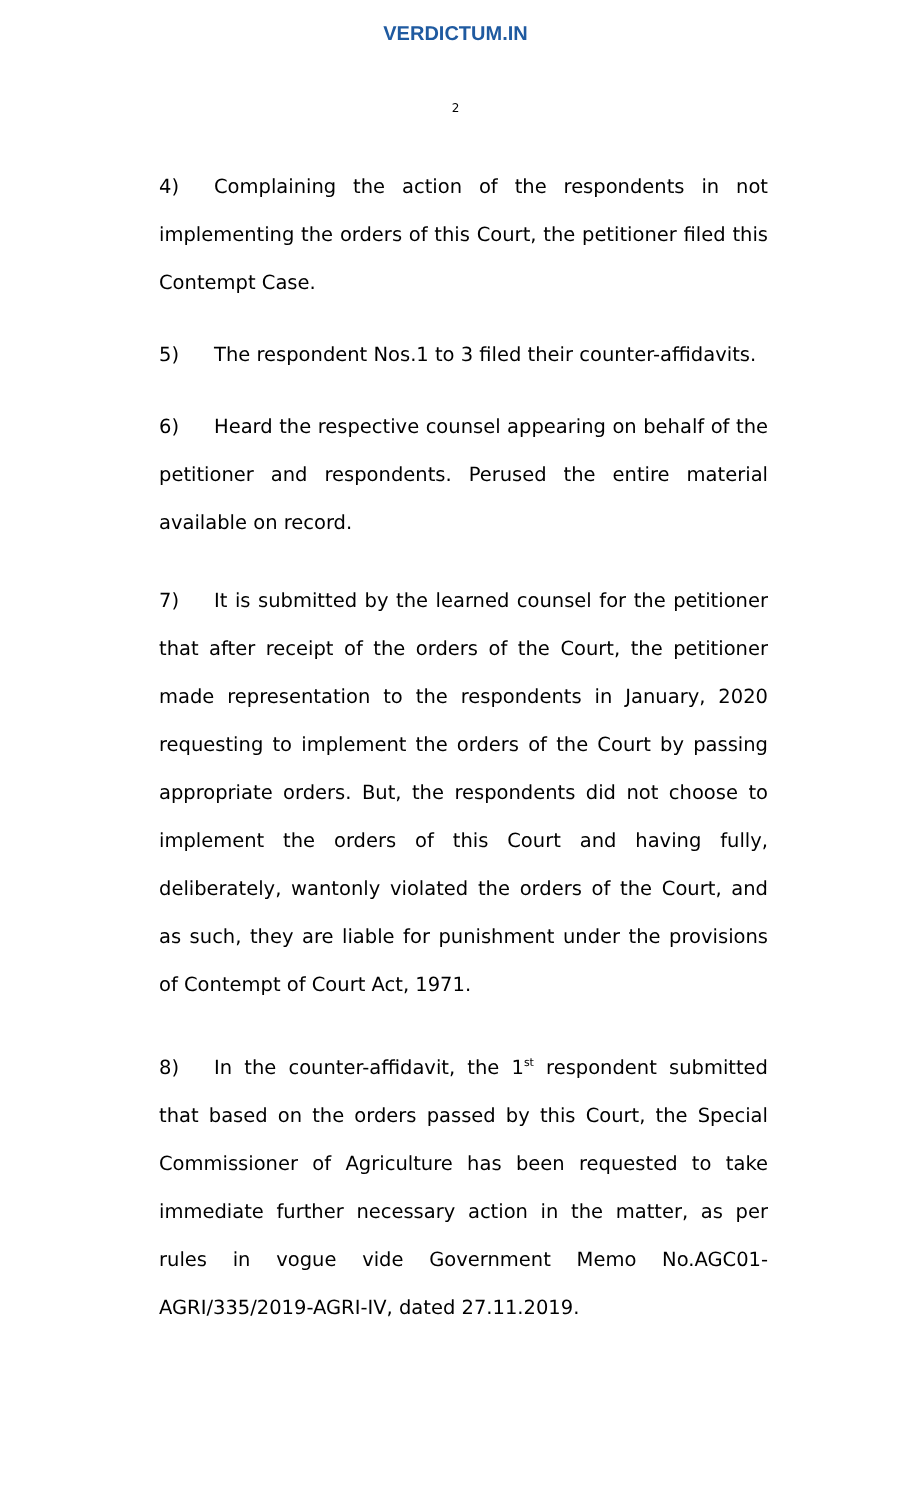VERDICTUM.IN
2
4) Complaining the action of the respondents in not implementing the orders of this Court, the petitioner filed this Contempt Case.
5) The respondent Nos.1 to 3 filed their counter-affidavits.
6) Heard the respective counsel appearing on behalf of the petitioner and respondents. Perused the entire material available on record.
7) It is submitted by the learned counsel for the petitioner that after receipt of the orders of the Court, the petitioner made representation to the respondents in January, 2020 requesting to implement the orders of the Court by passing appropriate orders. But, the respondents did not choose to implement the orders of this Court and having fully, deliberately, wantonly violated the orders of the Court, and as such, they are liable for punishment under the provisions of Contempt of Court Act, 1971.
8) In the counter-affidavit, the 1<sup>st</sup> respondent submitted that based on the orders passed by this Court, the Special Commissioner of Agriculture has been requested to take immediate further necessary action in the matter, as per rules in vogue vide Government Memo No.AGC01-AGRI/335/2019-AGRI-IV, dated 27.11.2019.